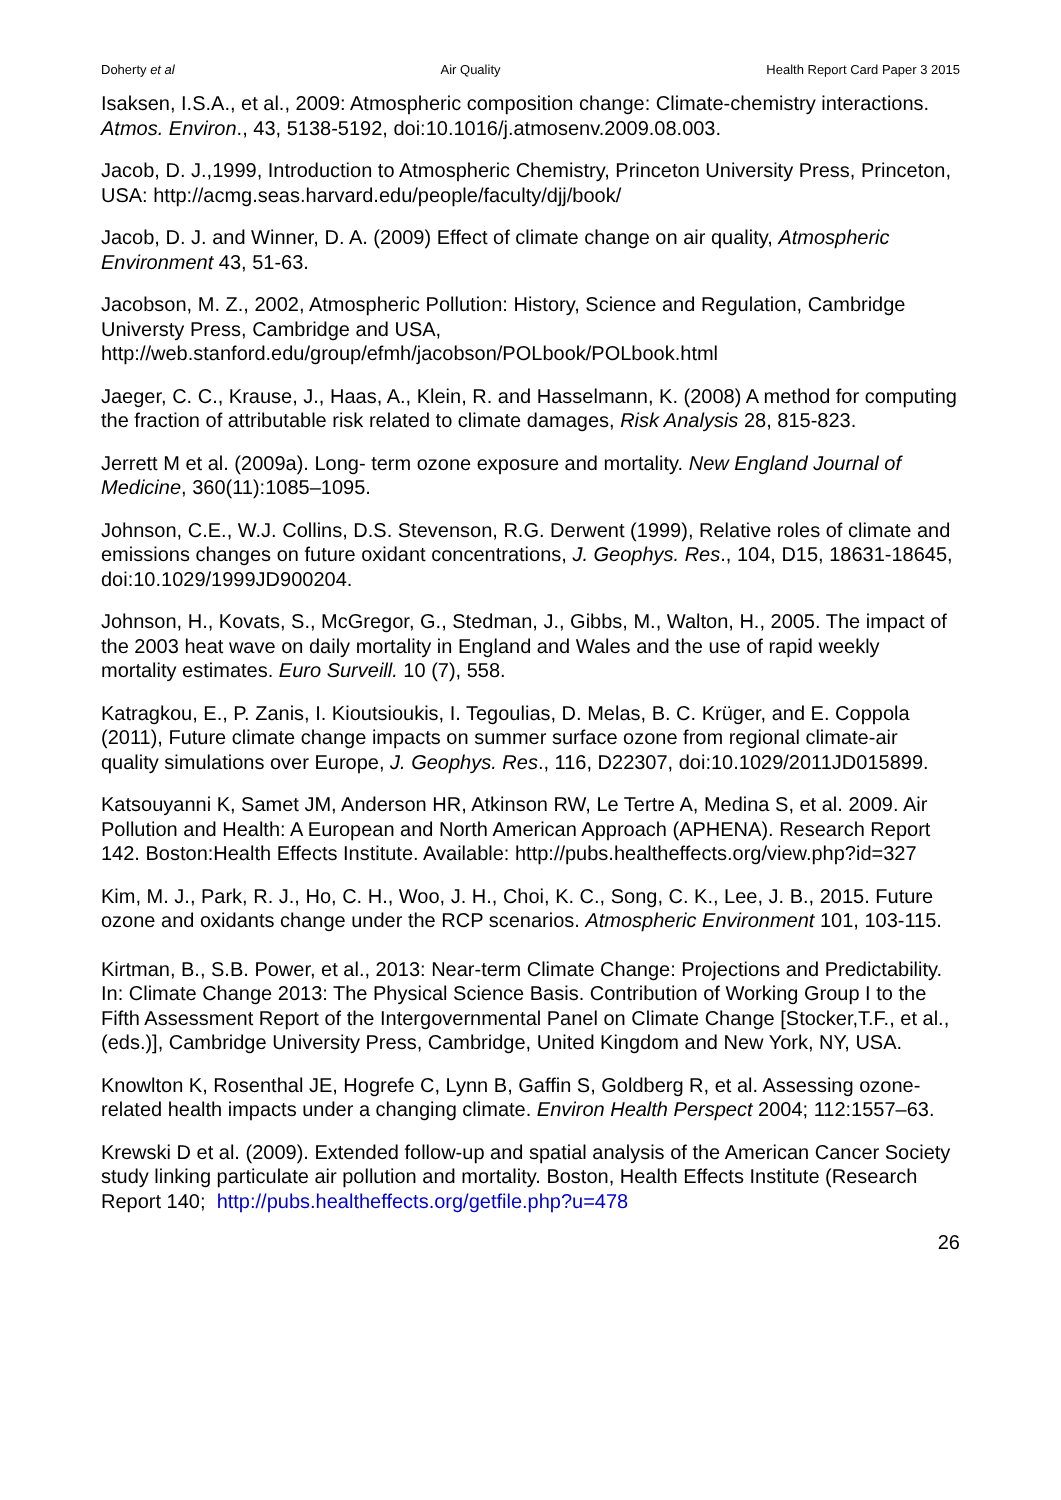Doherty et al Air Quality Health Report Card Paper 3 2015
Isaksen, I.S.A., et al., 2009: Atmospheric composition change: Climate-chemistry interactions. Atmos. Environ., 43, 5138-5192, doi:10.1016/j.atmosenv.2009.08.003.
Jacob, D. J.,1999, Introduction to Atmospheric Chemistry, Princeton University Press, Princeton, USA: http://acmg.seas.harvard.edu/people/faculty/djj/book/
Jacob, D. J. and Winner, D. A. (2009) Effect of climate change on air quality, Atmospheric Environment 43, 51-63.
Jacobson, M. Z., 2002, Atmospheric Pollution: History, Science and Regulation, Cambridge Universty Press, Cambridge and USA, http://web.stanford.edu/group/efmh/jacobson/POLbook/POLbook.html
Jaeger, C. C., Krause, J., Haas, A., Klein, R. and Hasselmann, K. (2008) A method for computing the fraction of attributable risk related to climate damages, Risk Analysis 28, 815-823.
Jerrett M et al. (2009a). Long- term ozone exposure and mortality. New England Journal of Medicine, 360(11):1085–1095.
Johnson, C.E., W.J. Collins, D.S. Stevenson, R.G. Derwent (1999), Relative roles of climate and emissions changes on future oxidant concentrations, J. Geophys. Res., 104, D15, 18631-18645, doi:10.1029/1999JD900204.
Johnson, H., Kovats, S., McGregor, G., Stedman, J., Gibbs, M., Walton, H., 2005. The impact of the 2003 heat wave on daily mortality in England and Wales and the use of rapid weekly mortality estimates. Euro Surveill. 10 (7), 558.
Katragkou, E., P. Zanis, I. Kioutsioukis, I. Tegoulias, D. Melas, B. C. Krüger, and E. Coppola (2011), Future climate change impacts on summer surface ozone from regional climate-air quality simulations over Europe, J. Geophys. Res., 116, D22307, doi:10.1029/2011JD015899.
Katsouyanni K, Samet JM, Anderson HR, Atkinson RW, Le Tertre A, Medina S, et al. 2009. Air Pollution and Health: A European and North American Approach (APHENA). Research Report 142. Boston:Health Effects Institute. Available: http://pubs.healtheffects.org/view.php?id=327
Kim, M. J., Park, R. J., Ho, C. H., Woo, J. H., Choi, K. C., Song, C. K., Lee, J. B., 2015. Future ozone and oxidants change under the RCP scenarios. Atmospheric Environment 101, 103-115.
Kirtman, B., S.B. Power, et al., 2013: Near-term Climate Change: Projections and Predictability. In: Climate Change 2013: The Physical Science Basis. Contribution of Working Group I to the Fifth Assessment Report of the Intergovernmental Panel on Climate Change [Stocker,T.F., et al., (eds.)], Cambridge University Press, Cambridge, United Kingdom and New York, NY, USA.
Knowlton K, Rosenthal JE, Hogrefe C, Lynn B, Gaffin S, Goldberg R, et al. Assessing ozone-related health impacts under a changing climate. Environ Health Perspect 2004; 112:1557–63.
Krewski D et al. (2009). Extended follow-up and spatial analysis of the American Cancer Society study linking particulate air pollution and mortality. Boston, Health Effects Institute (Research Report 140; http://pubs.healtheffects.org/getfile.php?u=478
26